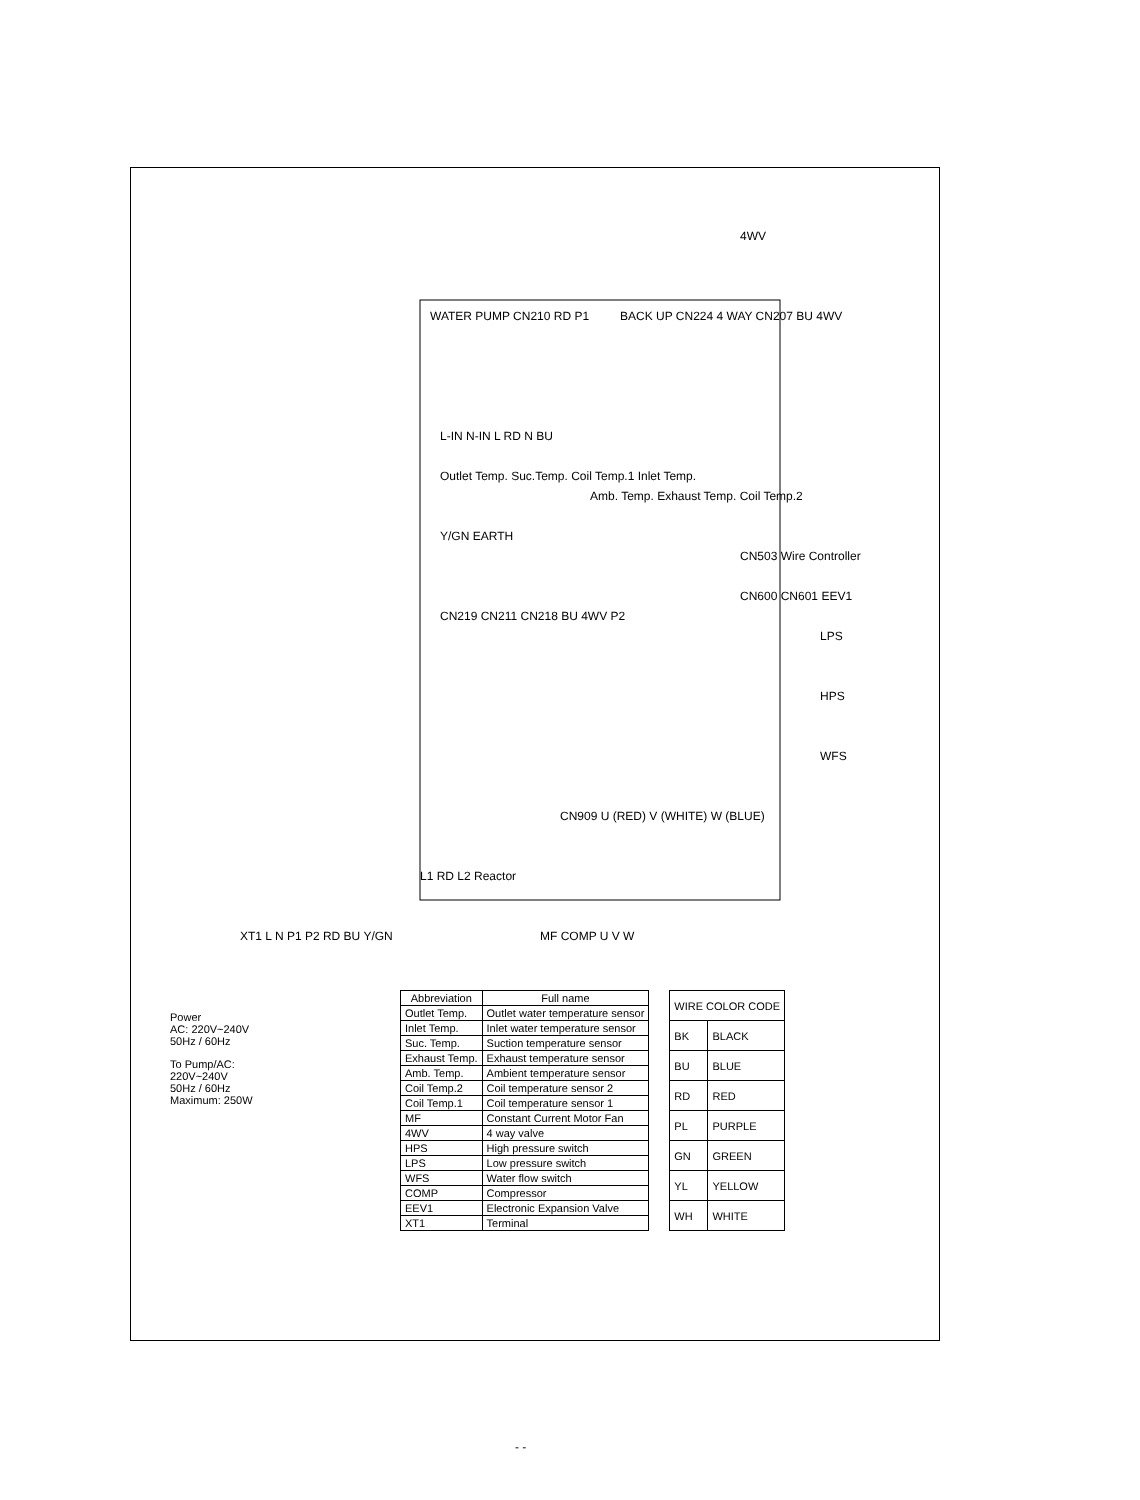WATER PUMP CN210 RD P1
BACK UP CN224 4 WAY CN207 BU 4WV
4WV
L-IN N-IN L RD N BU
Outlet Temp. Suc.Temp. Coil Temp.1 Inlet Temp.
Amb. Temp. Exhaust Temp. Coil Temp.2
Y/GN EARTH
CN503 Wire Controller
CN600 CN601 EEV1
CN219 CN211 CN218 BU 4WV P2
LPS
HPS
WFS
CN909 U (RED) V (WHITE) W (BLUE)
L1 RD L2 Reactor
MF COMP U V W
XT1 L N P1 P2 RD BU Y/GN
Power
AC: 220V~240V
50Hz / 60Hz
To Pump/AC:
220V~240V
50Hz / 60Hz
Maximum: 250W
| Abbreviation | Full name |
| --- | --- |
| Outlet Temp. | Outlet water temperature sensor |
| Inlet Temp. | Inlet water temperature sensor |
| Suc. Temp. | Suction temperature sensor |
| Exhaust Temp. | Exhaust temperature sensor |
| Amb. Temp. | Ambient temperature sensor |
| Coil Temp.2 | Coil temperature sensor 2 |
| Coil Temp.1 | Coil temperature sensor 1 |
| MF | Constant Current Motor Fan |
| 4WV | 4 way valve |
| HPS | High pressure switch |
| LPS | Low pressure switch |
| WFS | Water flow switch |
| COMP | Compressor |
| EEV1 | Electronic Expansion Valve |
| XT1 | Terminal |
| WIRE COLOR CODE | |
| --- | --- |
| BK | BLACK |
| BU | BLUE |
| RD | RED |
| PL | PURPLE |
| GN | GREEN |
| YL | YELLOW |
| WH | WHITE |
- -